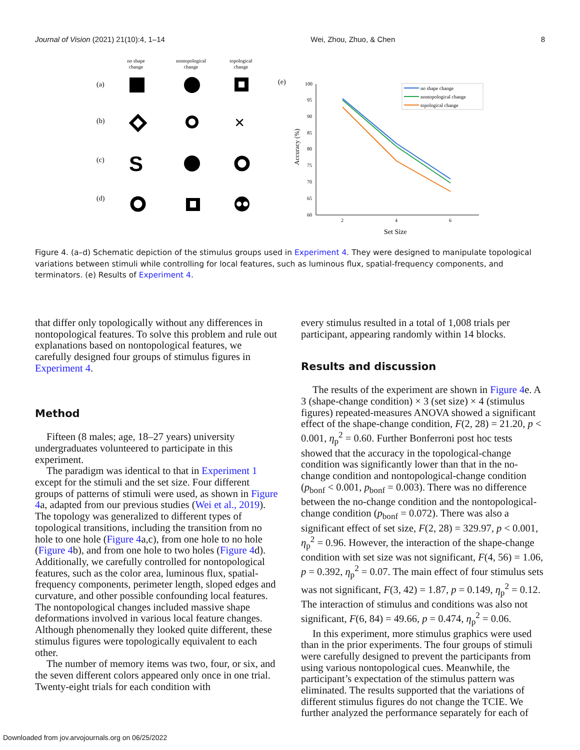Journal of Vision (2021) 21(10):4, 1–14 Wei, Zhou, Zhuo, & Chen 8
no shape
change
nontopological
change
topological
change
(a)
(b)
(c)
(d)
×
S
(e)
100
95
90
85
80
75
70
65
60
2
4
6
Set Size
Accuracy (%)
no shape change
nontopological change
topological change
Figure 4. (a–d) Schematic depiction of the stimulus groups used in Experiment 4. They were designed to manipulate topological variations between stimuli while controlling for local features, such as luminous flux, spatial-frequency components, and terminators. (e) Results of Experiment 4.
that differ only topologically without any differences in nontopological features. To solve this problem and rule out explanations based on nontopological features, we carefully designed four groups of stimulus figures in Experiment 4.
Method
Fifteen (8 males; age, 18–27 years) university undergraduates volunteered to participate in this experiment.
The paradigm was identical to that in Experiment 1 except for the stimuli and the set size. Four different groups of patterns of stimuli were used, as shown in Figure 4a, adapted from our previous studies (Wei et al., 2019). The topology was generalized to different types of topological transitions, including the transition from no hole to one hole (Figure 4a,c), from one hole to no hole (Figure 4b), and from one hole to two holes (Figure 4d). Additionally, we carefully controlled for nontopological features, such as the color area, luminous flux, spatial-frequency components, perimeter length, sloped edges and curvature, and other possible confounding local features. The nontopological changes included massive shape deformations involved in various local feature changes. Although phenomenally they looked quite different, these stimulus figures were topologically equivalent to each other.
The number of memory items was two, four, or six, and the seven different colors appeared only once in one trial. Twenty-eight trials for each condition with
every stimulus resulted in a total of 1,008 trials per participant, appearing randomly within 14 blocks.
Results and discussion
The results of the experiment are shown in Figure 4e. A 3 (shape-change condition) × 3 (set size) × 4 (stimulus figures) repeated-measures ANOVA showed a significant effect of the shape-change condition, F(2, 28) = 21.20, p < 0.001, η<sub>p</sub><sup>2</sup> = 0.60. Further Bonferroni post hoc tests showed that the accuracy in the topological-change condition was significantly lower than that in the no-change condition and nontopological-change condition (p<sub>bonf</sub> < 0.001, p<sub>bonf</sub> = 0.003). There was no difference between the no-change condition and the nontopological-change condition (p<sub>bonf</sub> = 0.072). There was also a significant effect of set size, F(2, 28) = 329.97, p < 0.001, η<sub>p</sub><sup>2</sup> = 0.96. However, the interaction of the shape-change condition with set size was not significant, F(4, 56) = 1.06, p = 0.392, η<sub>p</sub><sup>2</sup> = 0.07. The main effect of four stimulus sets was not significant, F(3, 42) = 1.87, p = 0.149, η<sub>p</sub><sup>2</sup> = 0.12. The interaction of stimulus and conditions was also not significant, F(6, 84) = 49.66, p = 0.474, η<sub>p</sub><sup>2</sup> = 0.06.
In this experiment, more stimulus graphics were used than in the prior experiments. The four groups of stimuli were carefully designed to prevent the participants from using various nontopological cues. Meanwhile, the participant’s expectation of the stimulus pattern was eliminated. The results supported that the variations of different stimulus figures do not change the TCIE. We further analyzed the performance separately for each of
Downloaded from jov.arvojournals.org on 06/25/2022